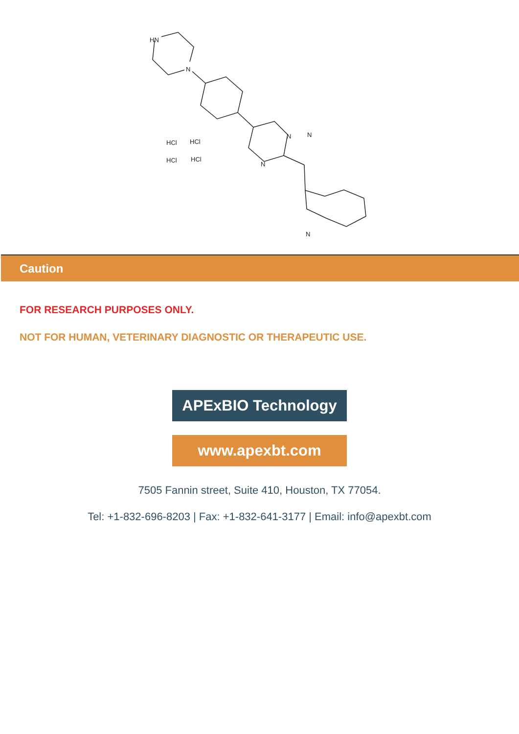HN
N
N
N
N
N
HCl
HCl
HCl
HCl
Caution
FOR RESEARCH PURPOSES ONLY.
NOT FOR HUMAN, VETERINARY DIAGNOSTIC OR THERAPEUTIC USE.
APExBIO Technology
www.apexbt.com
7505 Fannin street, Suite 410, Houston, TX 77054.
Tel: +1-832-696-8203 | Fax: +1-832-641-3177 | Email: info@apexbt.com